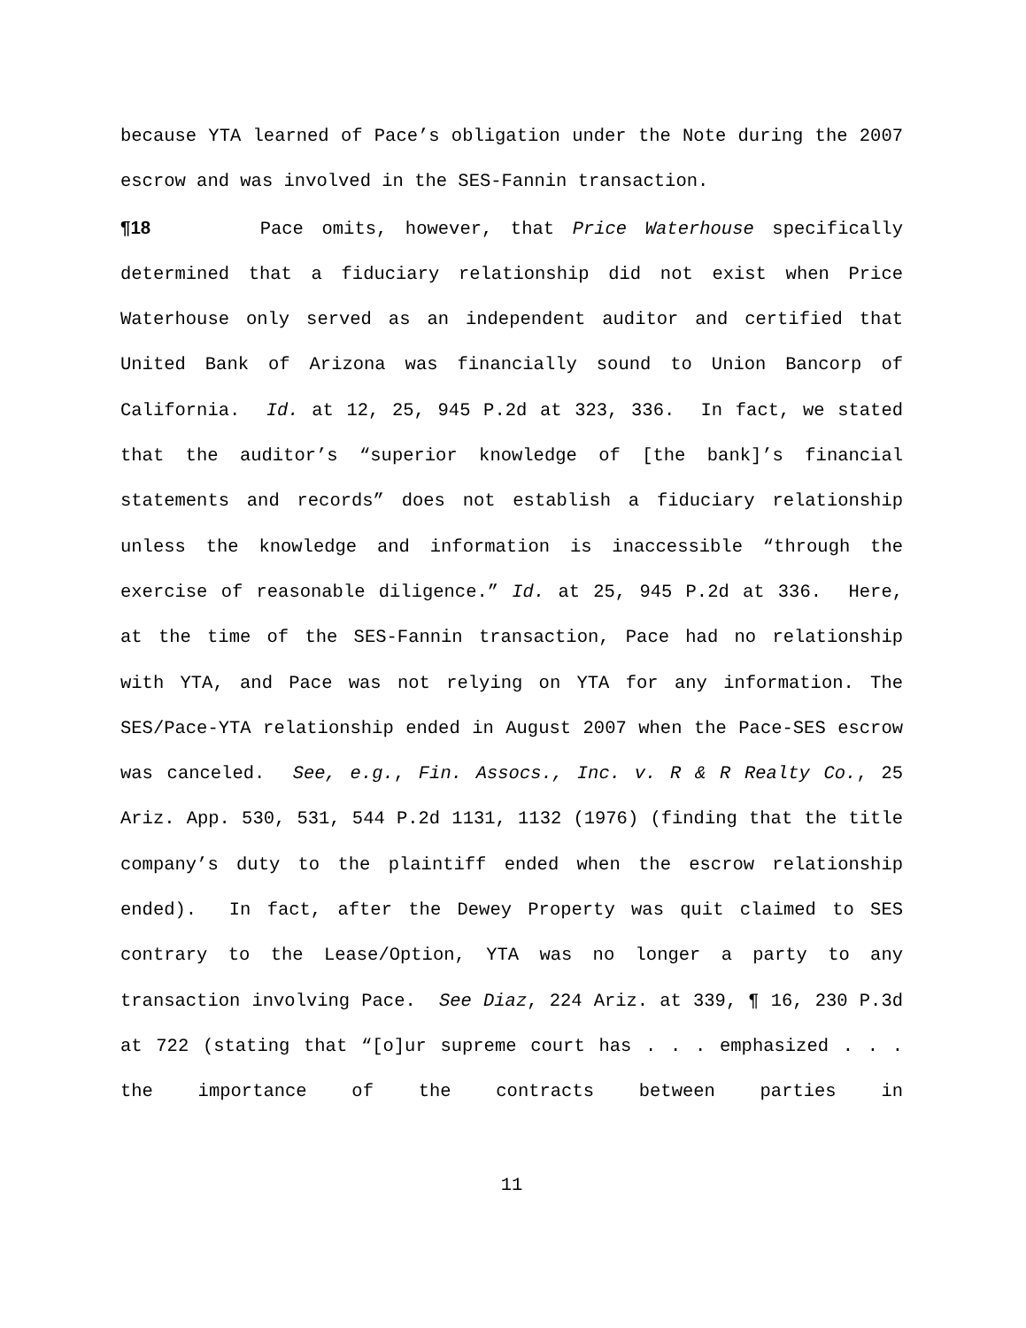because YTA learned of Pace’s obligation under the Note during the 2007 escrow and was involved in the SES-Fannin transaction.
¶18 Pace omits, however, that Price Waterhouse specifically determined that a fiduciary relationship did not exist when Price Waterhouse only served as an independent auditor and certified that United Bank of Arizona was financially sound to Union Bancorp of California. Id. at 12, 25, 945 P.2d at 323, 336. In fact, we stated that the auditor’s “superior knowledge of [the bank]’s financial statements and records” does not establish a fiduciary relationship unless the knowledge and information is inaccessible “through the exercise of reasonable diligence.” Id. at 25, 945 P.2d at 336. Here, at the time of the SES-Fannin transaction, Pace had no relationship with YTA, and Pace was not relying on YTA for any information. The SES/Pace-YTA relationship ended in August 2007 when the Pace-SES escrow was canceled. See, e.g., Fin. Assocs., Inc. v. R & R Realty Co., 25 Ariz. App. 530, 531, 544 P.2d 1131, 1132 (1976) (finding that the title company’s duty to the plaintiff ended when the escrow relationship ended). In fact, after the Dewey Property was quit claimed to SES contrary to the Lease/Option, YTA was no longer a party to any transaction involving Pace. See Diaz, 224 Ariz. at 339, ¶ 16, 230 P.3d at 722 (stating that “[o]ur supreme court has . . . emphasized . . . the importance of the contracts between parties in
11